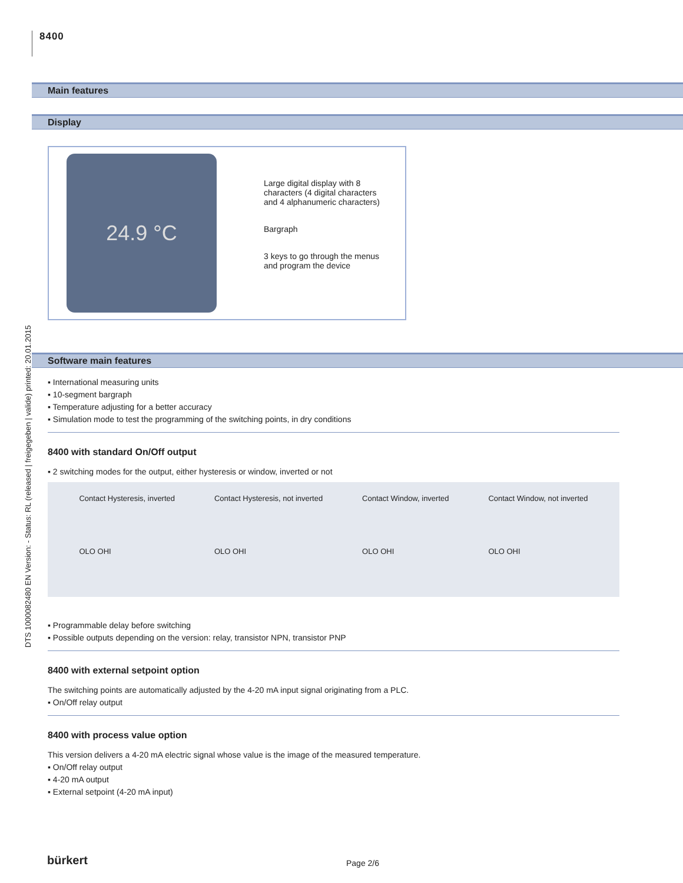8400
DTS 1000082480 EN Version: - Status: RL (released | freigegeben | valide) printed: 20.01.2015
Main features
Display
24.9 °C
Large digital display with 8
characters (4 digital characters
and 4 alphanumeric characters)
Bargraph
3 keys to go through the menus
and program the device
Software main features
▪ International measuring units
▪ 10-segment bargraph
▪ Temperature adjusting for a better accuracy
▪ Simulation mode to test the programming of the switching points, in dry conditions
8400 with standard On/Off output
▪ 2 switching modes for the output, either hysteresis or window, inverted or not
Contact Hysteresis, inverted
OLO OHI
Contact Hysteresis, not inverted
OLO OHI
Contact Window, inverted
OLO OHI
Contact Window, not inverted
OLO OHI
▪ Programmable delay before switching
▪ Possible outputs depending on the version: relay, transistor NPN, transistor PNP
8400 with external setpoint option
The switching points are automatically adjusted by the 4-20 mA input signal originating from a PLC.
▪ On/Off relay output
8400 with process value option
This version delivers a 4-20 mA electric signal whose value is the image of the measured temperature.
▪ On/Off relay output
▪ 4-20 mA output
▪ External setpoint (4-20 mA input)
bürkert Page 2/6